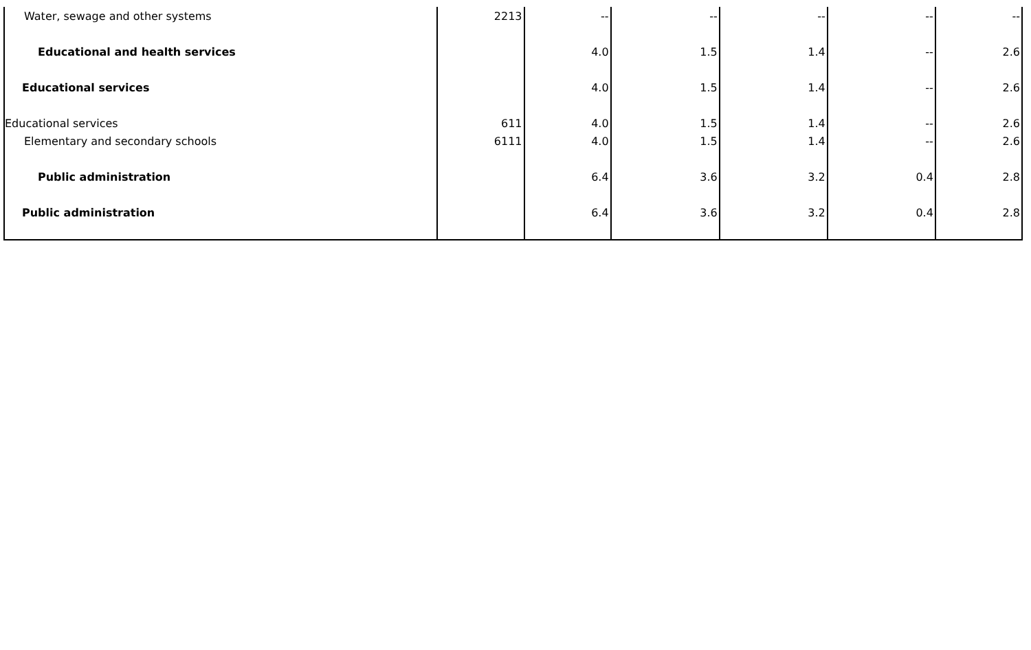| Water, sewage and other systems | 2213 | -- | -- | -- | -- | -- |
| Educational and health services | | 4.0 | 1.5 | 1.4 | -- | 2.6 |
| Educational services | | 4.0 | 1.5 | 1.4 | -- | 2.6 |
| Educational services | 611 | 4.0 | 1.5 | 1.4 | -- | 2.6 |
| Elementary and secondary schools | 6111 | 4.0 | 1.5 | 1.4 | -- | 2.6 |
| Public administration | | 6.4 | 3.6 | 3.2 | 0.4 | 2.8 |
| Public administration | | 6.4 | 3.6 | 3.2 | 0.4 | 2.8 |